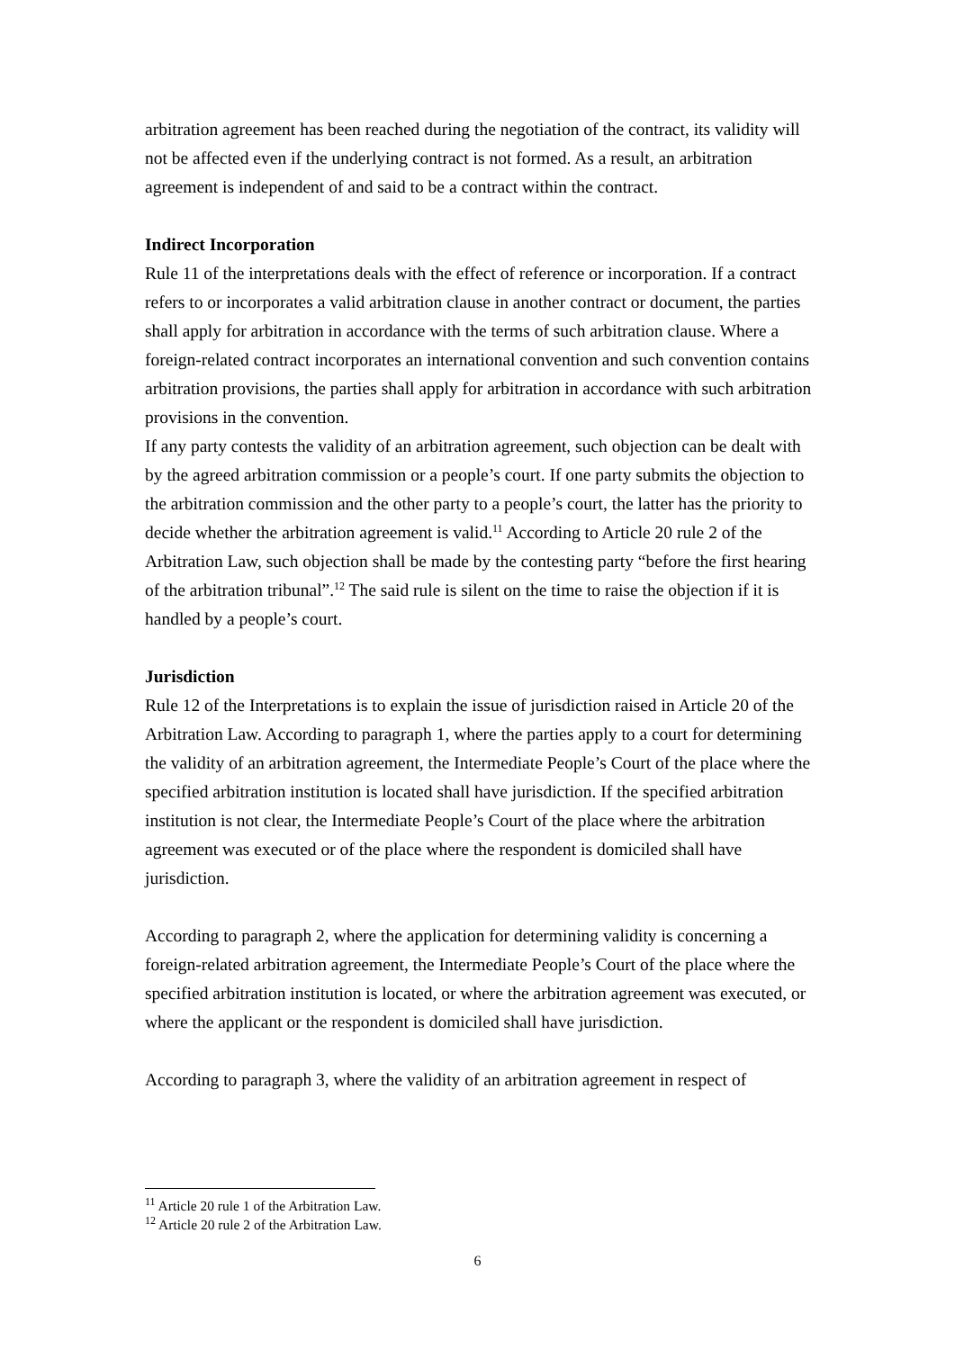arbitration agreement has been reached during the negotiation of the contract, its validity will not be affected even if the underlying contract is not formed. As a result, an arbitration agreement is independent of and said to be a contract within the contract.
Indirect Incorporation
Rule 11 of the interpretations deals with the effect of reference or incorporation. If a contract refers to or incorporates a valid arbitration clause in another contract or document, the parties shall apply for arbitration in accordance with the terms of such arbitration clause. Where a foreign-related contract incorporates an international convention and such convention contains arbitration provisions, the parties shall apply for arbitration in accordance with such arbitration provisions in the convention.
If any party contests the validity of an arbitration agreement, such objection can be dealt with by the agreed arbitration commission or a people’s court. If one party submits the objection to the arbitration commission and the other party to a people’s court, the latter has the priority to decide whether the arbitration agreement is valid.<sup>11</sup> According to Article 20 rule 2 of the Arbitration Law, such objection shall be made by the contesting party “before the first hearing of the arbitration tribunal”.<sup>12</sup> The said rule is silent on the time to raise the objection if it is handled by a people’s court.
Jurisdiction
Rule 12 of the Interpretations is to explain the issue of jurisdiction raised in Article 20 of the Arbitration Law. According to paragraph 1, where the parties apply to a court for determining the validity of an arbitration agreement, the Intermediate People’s Court of the place where the specified arbitration institution is located shall have jurisdiction. If the specified arbitration institution is not clear, the Intermediate People’s Court of the place where the arbitration agreement was executed or of the place where the respondent is domiciled shall have jurisdiction.
According to paragraph 2, where the application for determining validity is concerning a foreign-related arbitration agreement, the Intermediate People’s Court of the place where the specified arbitration institution is located, or where the arbitration agreement was executed, or where the applicant or the respondent is domiciled shall have jurisdiction.
According to paragraph 3, where the validity of an arbitration agreement in respect of
<sup>11</sup> Article 20 rule 1 of the Arbitration Law.
<sup>12</sup> Article 20 rule 2 of the Arbitration Law.
6